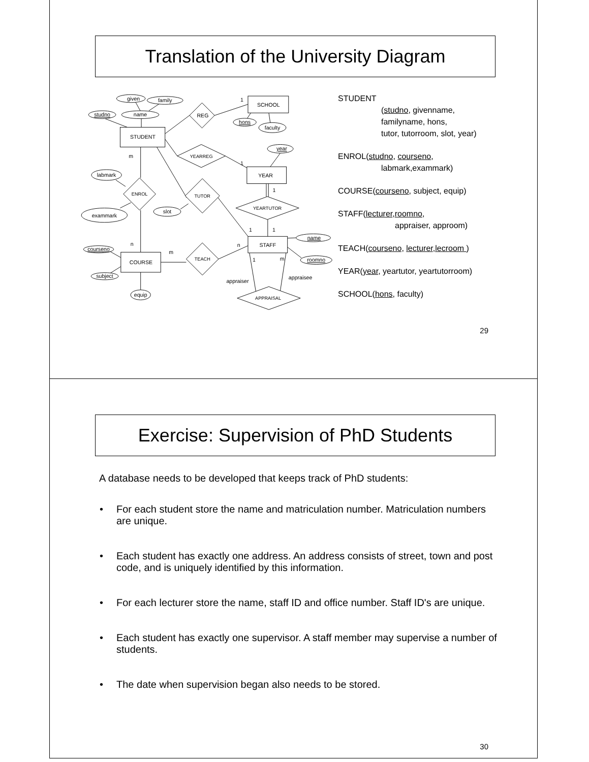Translation of the University Diagram
given
family
studno
name
hons
faculty
year
labmark
exammark
slot
name
roomno
courseno
subject
equip
STUDENT
SCHOOL
YEAR
STAFF
COURSE
REG
YEARREG
ENROL
TUTOR
YEARTUTOR
TEACH
APPRAISAL
1
1
m
1
1
1
n
m
n
1
m
appraiser
appraisee
STUDENT
(studno, givenname,
familyname, hons,
tutor, tutorroom, slot, year)
ENROL(studno, courseno,
labmark,exammark)
COURSE(courseno, subject, equip)
STAFF(lecturer,roomno,
appraiser, approom)
TEACH(courseno, lecturer,lecroom )
YEAR(year, yeartutor, yeartutorroom)
SCHOOL(hons, faculty)
29
Exercise: Supervision of PhD Students
A database needs to be developed that keeps track of PhD students:
• For each student store the name and matriculation number. Matriculation numbers are unique.
• Each student has exactly one address. An address consists of street, town and post code, and is uniquely identified by this information.
• For each lecturer store the name, staff ID and office number. Staff ID's are unique.
• Each student has exactly one supervisor. A staff member may supervise a number of students.
• The date when supervision began also needs to be stored.
30